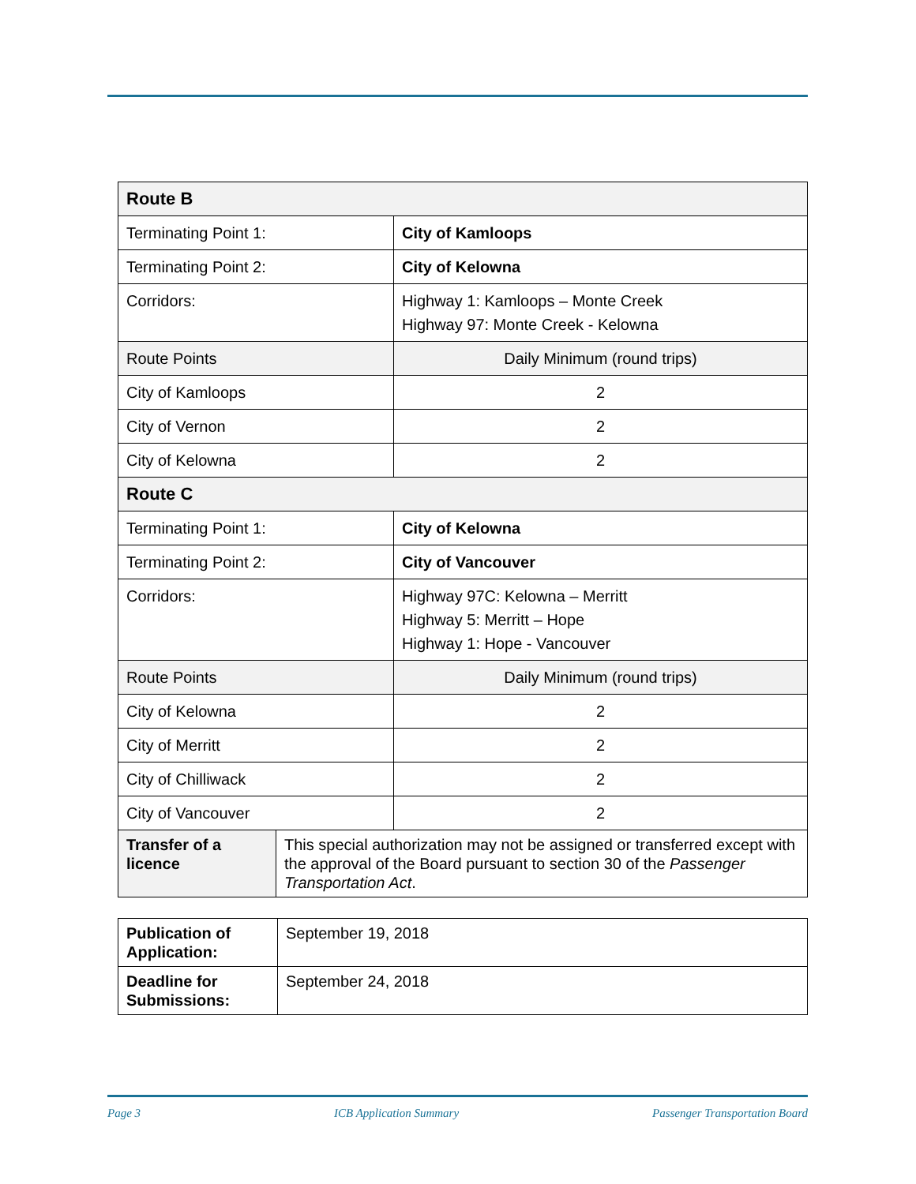| Route B | | |
| Terminating Point 1: | | City of Kamloops |
| Terminating Point 2: | | City of Kelowna |
| Corridors: | | Highway 1: Kamloops – Monte Creek Highway 97: Monte Creek - Kelowna |
| Route Points | | Daily Minimum (round trips) |
| City of Kamloops | | 2 |
| City of Vernon | | 2 |
| City of Kelowna | | 2 |
| Route C | | |
| Terminating Point 1: | | City of Kelowna |
| Terminating Point 2: | | City of Vancouver |
| Corridors: | | Highway 97C: Kelowna – Merritt Highway 5: Merritt – Hope Highway 1: Hope - Vancouver |
| Route Points | | Daily Minimum (round trips) |
| City of Kelowna | | 2 |
| City of Merritt | | 2 |
| City of Chilliwack | | 2 |
| City of Vancouver | | 2 |
| Transfer of a licence | This special authorization may not be assigned or transferred except with the approval of the Board pursuant to section 30 of the Passenger Transportation Act . | |
| Publication of Application: | September 19, 2018 |
| Deadline for Submissions: | September 24, 2018 |
Page 3 ICB Application Summary Passenger Transportation Board